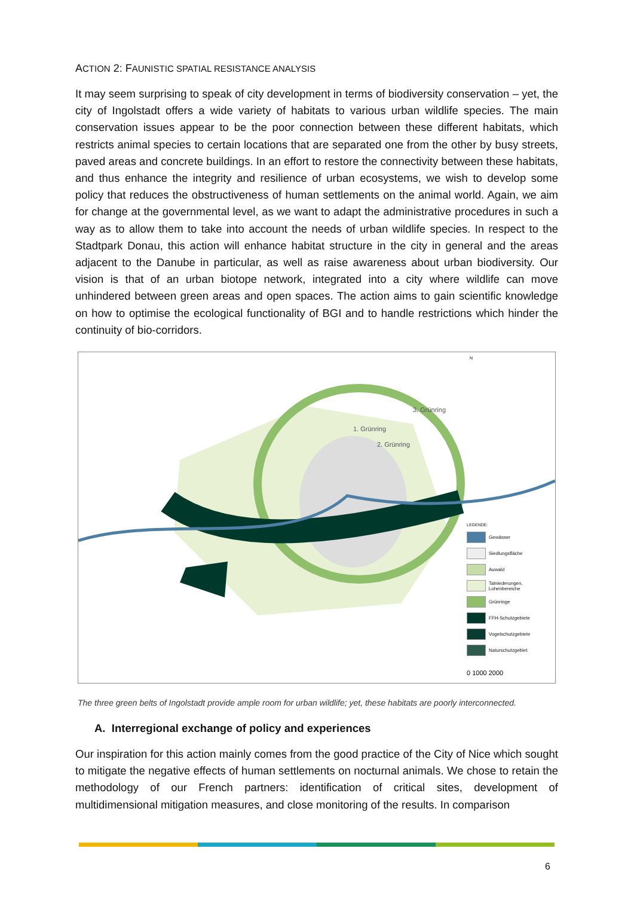ACTION 2: FAUNISTIC SPATIAL RESISTANCE ANALYSIS
It may seem surprising to speak of city development in terms of biodiversity conservation – yet, the city of Ingolstadt offers a wide variety of habitats to various urban wildlife species. The main conservation issues appear to be the poor connection between these different habitats, which restricts animal species to certain locations that are separated one from the other by busy streets, paved areas and concrete buildings. In an effort to restore the connectivity between these habitats, and thus enhance the integrity and resilience of urban ecosystems, we wish to develop some policy that reduces the obstructiveness of human settlements on the animal world. Again, we aim for change at the governmental level, as we want to adapt the administrative procedures in such a way as to allow them to take into account the needs of urban wildlife species. In respect to the Stadtpark Donau, this action will enhance habitat structure in the city in general and the areas adjacent to the Danube in particular, as well as raise awareness about urban biodiversity. Our vision is that of an urban biotope network, integrated into a city where wildlife can move unhindered between green areas and open spaces. The action aims to gain scientific knowledge on how to optimise the ecological functionality of BGI and to handle restrictions which hinder the continuity of bio-corridors.
3. Grünring
1. Grünring
2. Grünring
N
0 1000 2000
LEGENDE:
Gewässer
Siedlungsfläche
Auwald
Talniederungen, Lohenbereiche
Grünringe
FFH-Schutzgebiete
Vogelschutzgebiete
Naturschutzgebiet
The three green belts of Ingolstadt provide ample room for urban wildlife; yet, these habitats are poorly interconnected.
A. Interregional exchange of policy and experiences
Our inspiration for this action mainly comes from the good practice of the City of Nice which sought to mitigate the negative effects of human settlements on nocturnal animals. We chose to retain the methodology of our French partners: identification of critical sites, development of multidimensional mitigation measures, and close monitoring of the results. In comparison
6